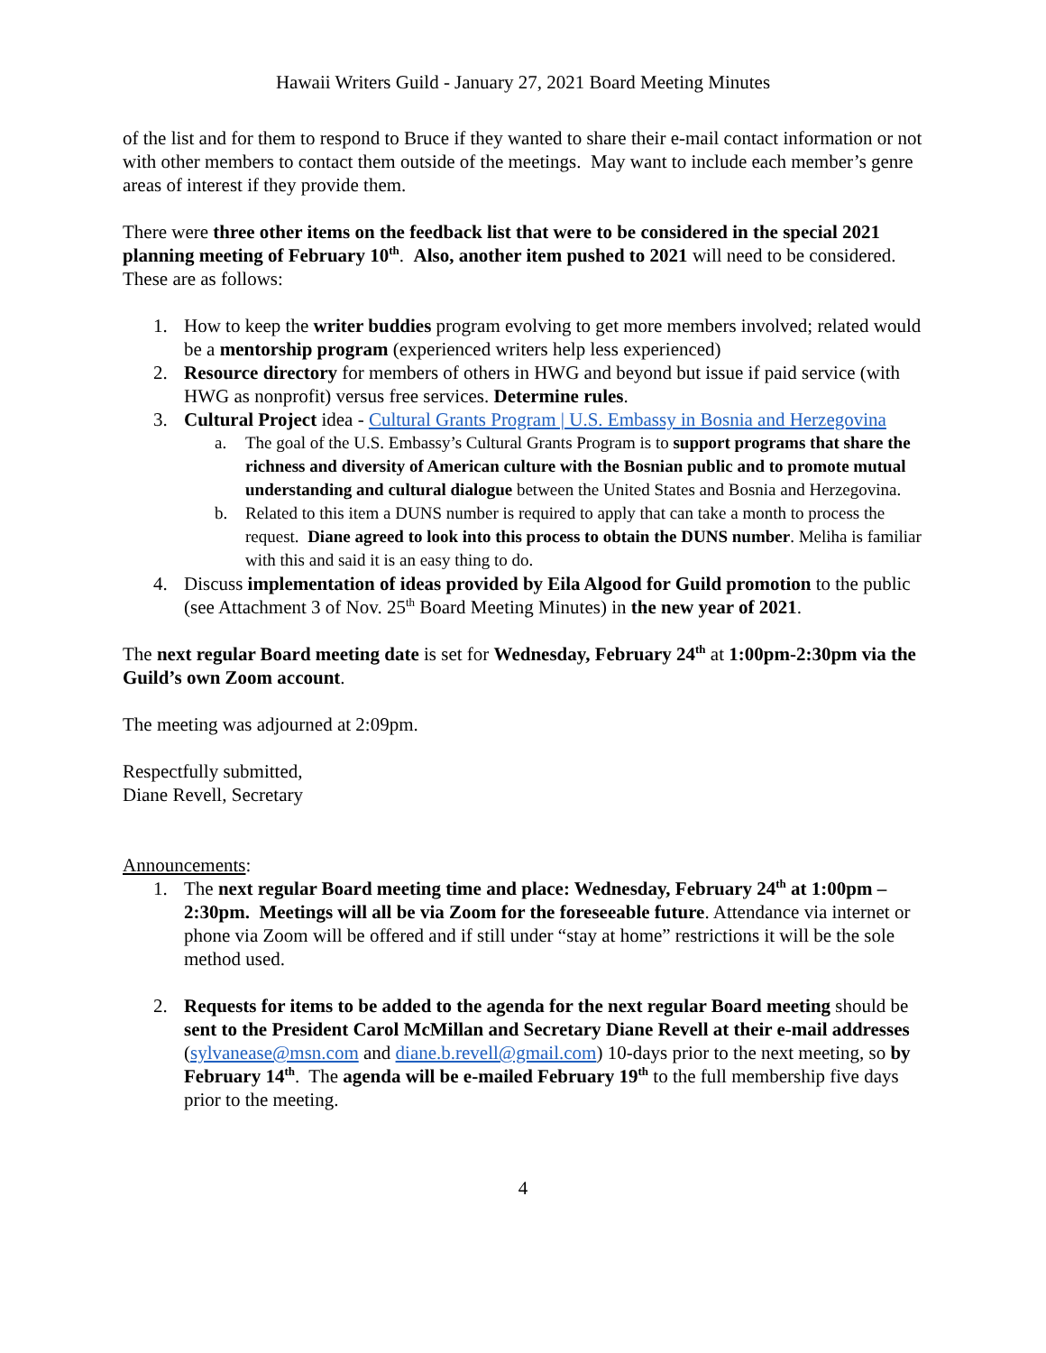Hawaii Writers Guild - January 27, 2021 Board Meeting Minutes
of the list and for them to respond to Bruce if they wanted to share their e-mail contact information or not with other members to contact them outside of the meetings. May want to include each member’s genre areas of interest if they provide them.
There were three other items on the feedback list that were to be considered in the special 2021 planning meeting of February 10<sup>th</sup>. Also, another item pushed to 2021 will need to be considered. These are as follows:
1. How to keep the writer buddies program evolving to get more members involved; related would be a mentorship program (experienced writers help less experienced)
2. Resource directory for members of others in HWG and beyond but issue if paid service (with HWG as nonprofit) versus free services. Determine rules.
3. Cultural Project idea - Cultural Grants Program | U.S. Embassy in Bosnia and Herzegovina
a. The goal of the U.S. Embassy’s Cultural Grants Program is to support programs that share the richness and diversity of American culture with the Bosnian public and to promote mutual understanding and cultural dialogue between the United States and Bosnia and Herzegovina.
b. Related to this item a DUNS number is required to apply that can take a month to process the request. Diane agreed to look into this process to obtain the DUNS number. Meliha is familiar with this and said it is an easy thing to do.
4. Discuss implementation of ideas provided by Eila Algood for Guild promotion to the public (see Attachment 3 of Nov. 25<sup>th</sup> Board Meeting Minutes) in the new year of 2021.
The next regular Board meeting date is set for Wednesday, February 24<sup>th</sup> at 1:00pm-2:30pm via the Guild’s own Zoom account.
The meeting was adjourned at 2:09pm.
Respectfully submitted,
Diane Revell, Secretary
Announcements:
1. The next regular Board meeting time and place: Wednesday, February 24<sup>th</sup> at 1:00pm – 2:30pm. Meetings will all be via Zoom for the foreseeable future. Attendance via internet or phone via Zoom will be offered and if still under “stay at home” restrictions it will be the sole method used.
2. Requests for items to be added to the agenda for the next regular Board meeting should be sent to the President Carol McMillan and Secretary Diane Revell at their e-mail addresses (sylvanease@msn.com and diane.b.revell@gmail.com) 10-days prior to the next meeting, so by February 14<sup>th</sup>. The agenda will be e-mailed February 19<sup>th</sup> to the full membership five days prior to the meeting.
4